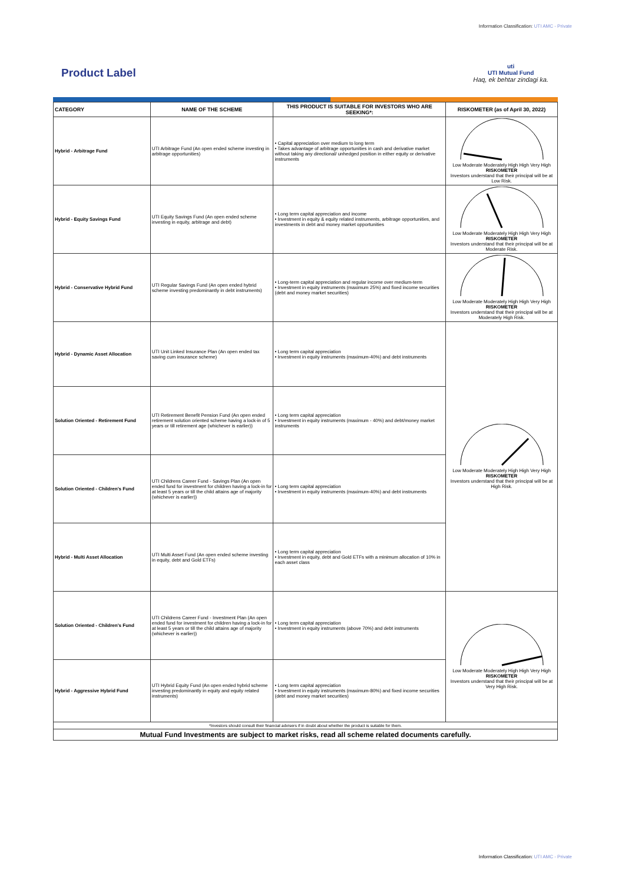Information Classification: UTI AMC - Private
Product Label
uti
UTI Mutual Fund
Haq, ek behtar zindagi ka.
| CATEGORY | NAME OF THE SCHEME | THIS PRODUCT IS SUITABLE FOR INVESTORS WHO ARE SEEKING*: | RISKOMETER (as of April 30, 2022) |
| --- | --- | --- | --- |
| Hybrid - Arbitrage Fund | UTI Arbitrage Fund (An open ended scheme investing in arbitrage opportunities) | • Capital appreciation over medium to long term • Takes advantage of arbitrage opportunities in cash and derivative market without taking any directional/ unhedged position in either equity or derivative instruments | Low Moderate Moderately High High Very High RISKOMETER Investors understand that their principal will be at Low Risk. |
| Hybrid - Equity Savings Fund | UTI Equity Savings Fund (An open ended scheme investing in equity, arbitrage and debt) | • Long term capital appreciation and income • Investment in equity & equity related instruments, arbitrage opportunities, and investments in debt and money market opportunities | Low Moderate Moderately High High Very High RISKOMETER Investors understand that their principal will be at Moderate Risk. |
| Hybrid - Conservative Hybrid Fund | UTI Regular Savings Fund (An open ended hybrid scheme investing predominantly in debt instruments) | • Long-term capital appreciation and regular income over medium-term • Investment in equity instruments (maximum 25%) and fixed income securities (debt and money market securities) | Low Moderate Moderately High High Very High RISKOMETER Investors understand that their principal will be at Moderately High Risk. |
| Hybrid - Dynamic Asset Allocation | UTI Unit Linked Insurance Plan (An open ended tax saving cum insurance scheme) | • Long term capital appreciation • Investment in equity instruments (maximum-40%) and debt instruments | Low Moderate Moderately High High Very High RISKOMETER Investors understand that their principal will be at High Risk. |
| Solution Oriented - Retirement Fund | UTI Retirement Benefit Pension Fund (An open ended retirement solution oriented scheme having a lock-in of 5 years or till retirement age (whichever is earlier)) | • Long term capital appreciation • Investment in equity instruments (maximum - 40%) and debt/money market instruments | |
| Solution Oriented - Children's Fund | UTI Childrens Career Fund - Savings Plan (An open ended fund for investment for children having a lock-in for at least 5 years or till the child attains age of majority (whichever is earlier)) | • Long term capital appreciation • Investment in equity instruments (maximum-40%) and debt instruments | |
| Hybrid - Multi Asset Allocation | UTI Multi Asset Fund (An open ended scheme investing in equity, debt and Gold ETFs) | • Long term capital appreciation • Investment in equity, debt and Gold ETFs with a minimum allocation of 10% in each asset class | |
| Solution Oriented - Children's Fund | UTI Childrens Career Fund - Investment Plan (An open ended fund for investment for children having a lock-in for at least 5 years or till the child attains age of majority (whichever is earlier)) | • Long term capital appreciation • Investment in equity instruments (above 70%) and debt instruments | Low Moderate Moderately High High Very High RISKOMETER Investors understand that their principal will be at Very High Risk. |
| Hybrid - Aggressive Hybrid Fund | UTI Hybrid Equity Fund (An open ended hybrid scheme investing predominantly in equity and equity related instruments) | • Long term capital appreciation • Investment in equity instruments (maximum-80%) and fixed income securities (debt and money market securities) | |
| *Investors should consult their financial advisers if in doubt about whether the product is suitable for them. | | | |
| Mutual Fund Investments are subject to market risks, read all scheme related documents carefully. | | | |
Information Classification: UTI AMC - Private